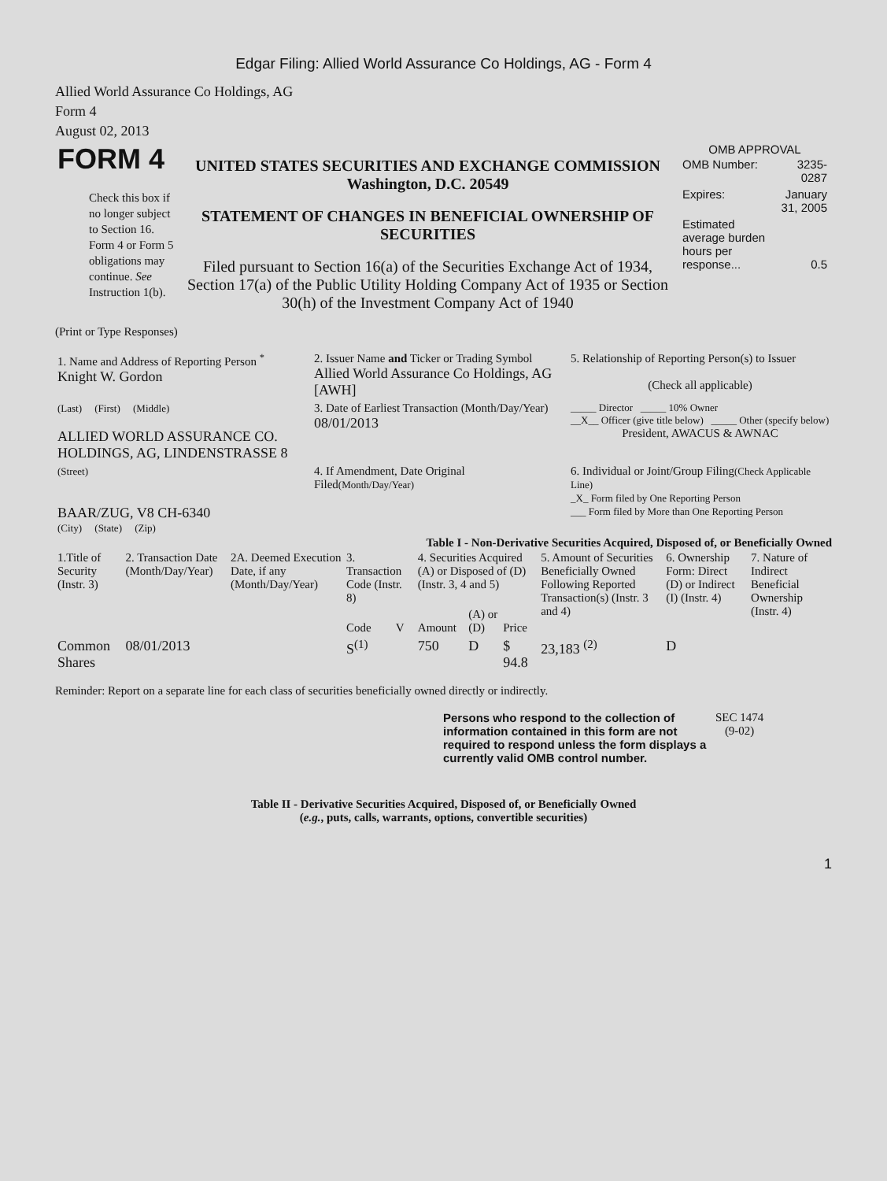Edgar Filing: Allied World Assurance Co Holdings, AG - Form 4
Allied World Assurance Co Holdings, AG
Form 4
August 02, 2013
| FORM 4 Check this box if no longer subject to Section 16. Form 4 or Form 5 obligations may continue. See Instruction 1(b). | UNITED STATES SECURITIES AND EXCHANGE COMMISSION Washington, D.C. 20549 STATEMENT OF CHANGES IN BENEFICIAL OWNERSHIP OF SECURITIES Filed pursuant to Section 16(a) of the Securities Exchange Act of 1934, Section 17(a) of the Public Utility Holding Company Act of 1935 or Section 30(h) of the Investment Company Act of 1940 | OMB APPROVAL / OMB Number: / 3235-0287 / / Expires: / January 31, 2005 / / Estimated average burden hours per response... / 0.5 / |
(Print or Type Responses)
| 1. Name and Address of Reporting Person <sup>*</sup> Knight W. Gordon | 2. Issuer Name and Ticker or Trading Symbol Allied World Assurance Co Holdings, AG [AWH] | 5. Relationship of Reporting Person(s) to Issuer (Check all applicable) |
| (Last) (First) (Middle) ALLIED WORLD ASSURANCE CO. HOLDINGS, AG, LINDENSTRASSE 8 | 3. Date of Earliest Transaction (Month/Day/Year) 08/01/2013 | _____ Director _____ 10% Owner __X__ Officer (give title below) _____ Other (specify below) President, AWACUS & AWNAC |
| (Street) BAAR/ZUG, V8 CH-6340 (City) (State) (Zip) | 4. If Amendment, Date Original Filed (Month/Day/Year) | 6. Individual or Joint/Group Filing (Check Applicable Line) _X_ Form filed by One Reporting Person ___ Form filed by More than One Reporting Person |
Table I - Non-Derivative Securities Acquired, Disposed of, or Beneficially Owned
| 1.Title of Security (Instr. 3) | 2. Transaction Date (Month/Day/Year) | 2A. Deemed Execution Date, if any (Month/Day/Year) | 3. Transaction Code (Instr. 8) | | 4. Securities Acquired (A) or Disposed of (D) (Instr. 3, 4 and 5) | | | 5. Amount of Securities Beneficially Owned Following Reported Transaction(s) (Instr. 3 and 4) | 6. Ownership Form: Direct (D) or Indirect (I) (Instr. 4) | 7. Nature of Indirect Beneficial Ownership (Instr. 4) |
| --- | --- | --- | --- | --- | --- | --- | --- | --- | --- | --- |
| | | | Code | V | Amount | (A) or (D) | Price | | | |
| Common Shares | 08/01/2013 | | S<sup>(1)</sup> | | 750 | D | $ 94.8 | 23,183 <sup>(2)</sup> | D | |
Reminder: Report on a separate line for each class of securities beneficially owned directly or indirectly.
| Persons who respond to the collection of information contained in this form are not required to respond unless the form displays a currently valid OMB control number. | SEC 1474 (9-02) |
Table II - Derivative Securities Acquired, Disposed of, or Beneficially Owned
(e.g., puts, calls, warrants, options, convertible securities)
1